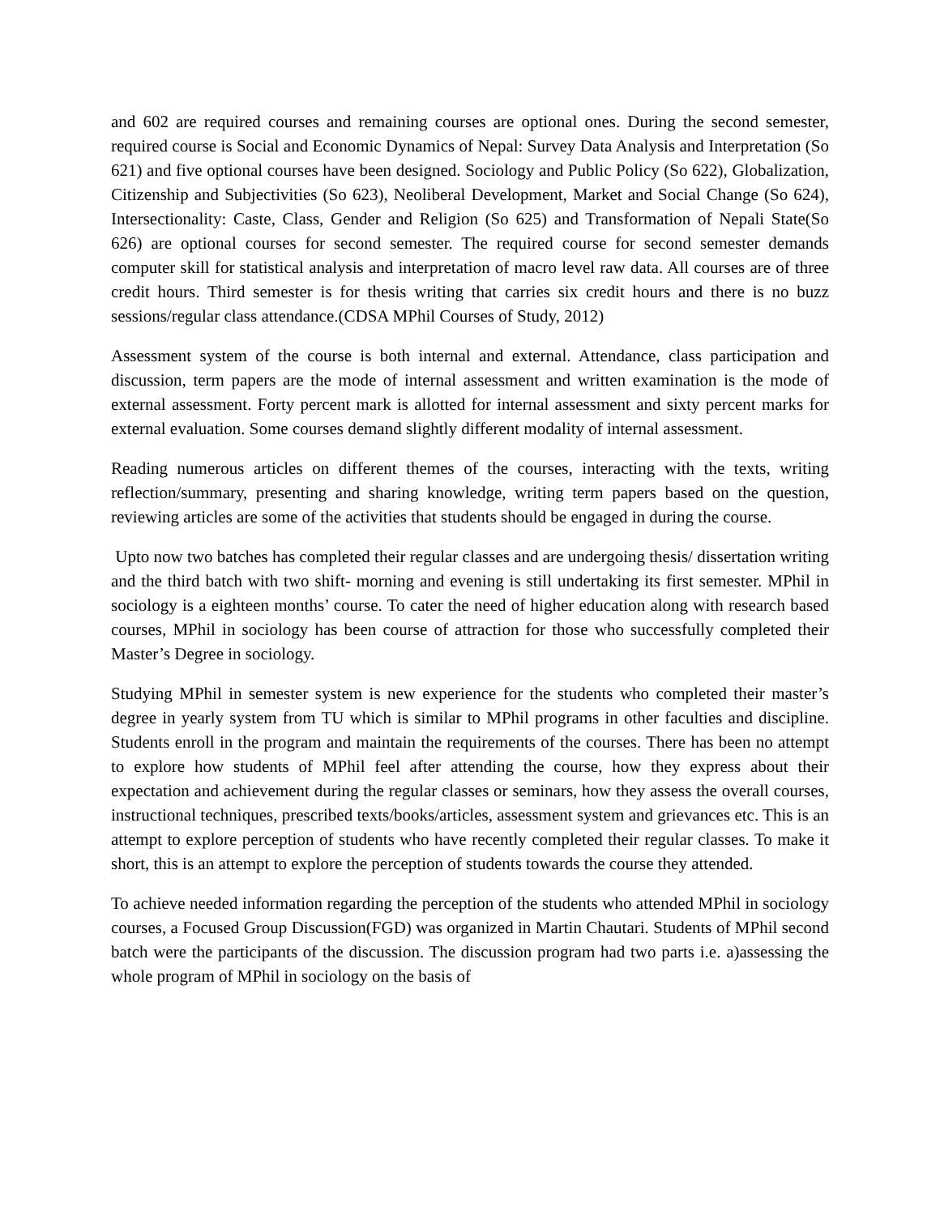and 602 are required courses and remaining courses are optional ones. During the second semester, required course is Social and Economic Dynamics of Nepal: Survey Data Analysis and Interpretation (So 621) and five optional courses have been designed. Sociology and Public Policy (So 622), Globalization, Citizenship and Subjectivities (So 623), Neoliberal Development, Market and Social Change (So 624), Intersectionality: Caste, Class, Gender and Religion (So 625) and Transformation of Nepali State(So 626) are optional courses for second semester. The required course for second semester demands computer skill for statistical analysis and interpretation of macro level raw data. All courses are of three credit hours. Third semester is for thesis writing that carries six credit hours and there is no buzz sessions/regular class attendance.(CDSA MPhil Courses of Study, 2012)
Assessment system of the course is both internal and external. Attendance, class participation and discussion, term papers are the mode of internal assessment and written examination is the mode of external assessment. Forty percent mark is allotted for internal assessment and sixty percent marks for external evaluation. Some courses demand slightly different modality of internal assessment.
Reading numerous articles on different themes of the courses, interacting with the texts, writing reflection/summary, presenting and sharing knowledge, writing term papers based on the question, reviewing articles are some of the activities that students should be engaged in during the course.
Upto now two batches has completed their regular classes and are undergoing thesis/ dissertation writing and the third batch with two shift- morning and evening is still undertaking its first semester. MPhil in sociology is a eighteen months’ course. To cater the need of higher education along with research based courses, MPhil in sociology has been course of attraction for those who successfully completed their Master’s Degree in sociology.
Studying MPhil in semester system is new experience for the students who completed their master’s degree in yearly system from TU which is similar to MPhil programs in other faculties and discipline. Students enroll in the program and maintain the requirements of the courses. There has been no attempt to explore how students of MPhil feel after attending the course, how they express about their expectation and achievement during the regular classes or seminars, how they assess the overall courses, instructional techniques, prescribed texts/books/articles, assessment system and grievances etc. This is an attempt to explore perception of students who have recently completed their regular classes. To make it short, this is an attempt to explore the perception of students towards the course they attended.
To achieve needed information regarding the perception of the students who attended MPhil in sociology courses, a Focused Group Discussion(FGD) was organized in Martin Chautari. Students of MPhil second batch were the participants of the discussion. The discussion program had two parts i.e. a)assessing the whole program of MPhil in sociology on the basis of